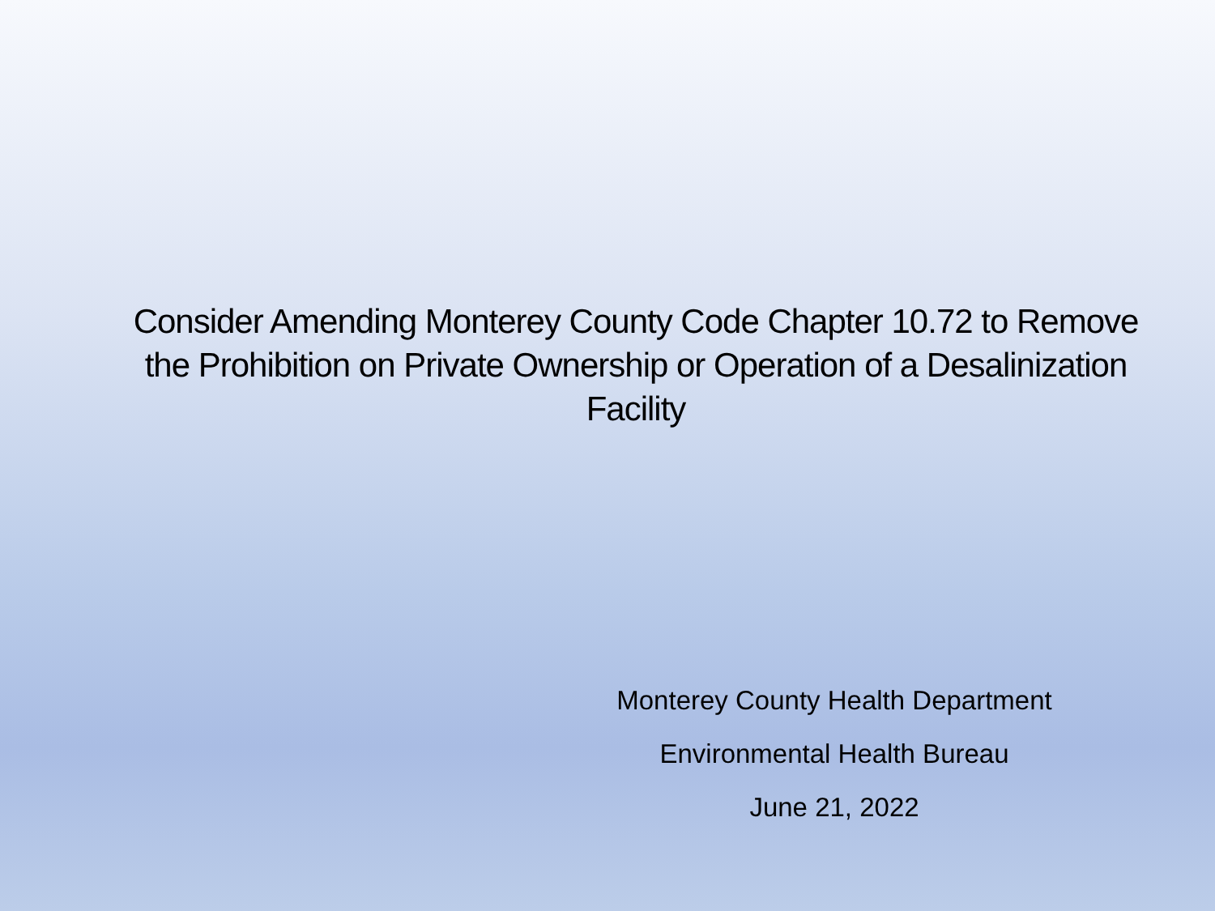Consider Amending Monterey County Code Chapter 10.72 to Remove the Prohibition on Private Ownership or Operation of a Desalinization Facility
Monterey County Health Department
Environmental Health Bureau
June 21, 2022